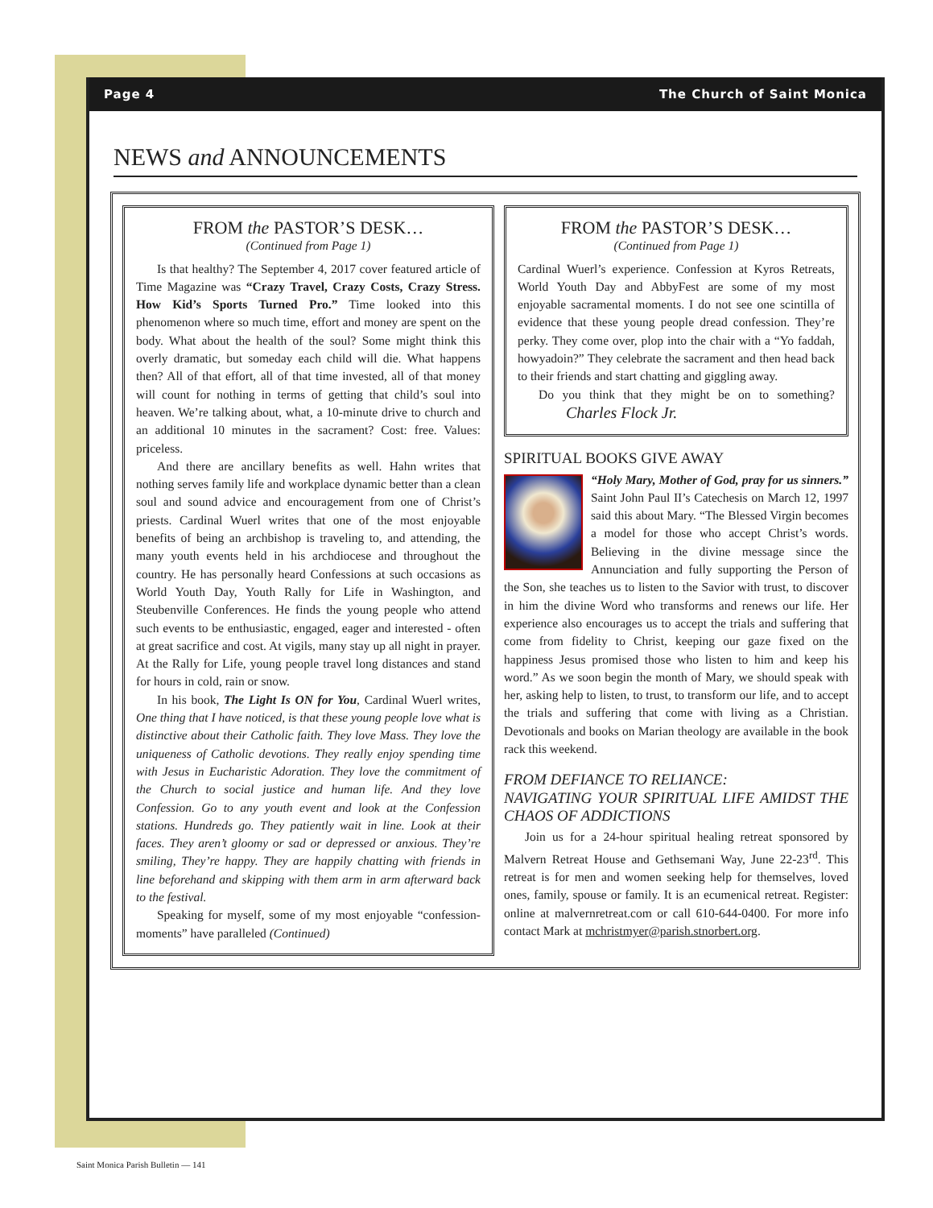Page 4 The Church of Saint Monica
NEWS and ANNOUNCEMENTS
FROM the PASTOR’S DESK…
(Continued from Page 1)
Is that healthy? The September 4, 2017 cover featured article of Time Magazine was “Crazy Travel, Crazy Costs, Crazy Stress. How Kid’s Sports Turned Pro.” Time looked into this phenomenon where so much time, effort and money are spent on the body. What about the health of the soul? Some might think this overly dramatic, but someday each child will die. What happens then? All of that effort, all of that time invested, all of that money will count for nothing in terms of getting that child’s soul into heaven. We’re talking about, what, a 10-minute drive to church and an additional 10 minutes in the sacrament? Cost: free. Values: priceless.
And there are ancillary benefits as well. Hahn writes that nothing serves family life and workplace dynamic better than a clean soul and sound advice and encouragement from one of Christ’s priests. Cardinal Wuerl writes that one of the most enjoyable benefits of being an archbishop is traveling to, and attending, the many youth events held in his archdiocese and throughout the country. He has personally heard Confessions at such occasions as World Youth Day, Youth Rally for Life in Washington, and Steubenville Conferences. He finds the young people who attend such events to be enthusiastic, engaged, eager and interested - often at great sacrifice and cost. At vigils, many stay up all night in prayer. At the Rally for Life, young people travel long distances and stand for hours in cold, rain or snow.
In his book, The Light Is ON for You, Cardinal Wuerl writes, One thing that I have noticed, is that these young people love what is distinctive about their Catholic faith. They love Mass. They love the uniqueness of Catholic devotions. They really enjoy spending time with Jesus in Eucharistic Adoration. They love the commitment of the Church to social justice and human life. And they love Confession. Go to any youth event and look at the Confession stations. Hundreds go. They patiently wait in line. Look at their faces. They aren’t gloomy or sad or depressed or anxious. They’re smiling, They’re happy. They are happily chatting with friends in line beforehand and skipping with them arm in arm afterward back to the festival.
Speaking for myself, some of my most enjoyable “confession-moments” have paralleled (Continued)
FROM the PASTOR’S DESK…
(Continued from Page 1)
Cardinal Wuerl’s experience. Confession at Kyros Retreats, World Youth Day and AbbyFest are some of my most enjoyable sacramental moments. I do not see one scintilla of evidence that these young people dread confession. They’re perky. They come over, plop into the chair with a “Yo faddah, howyadoin?” They celebrate the sacrament and then head back to their friends and start chatting and giggling away.
Do you think that they might be on to something? Charles Flock Jr.
SPIRITUAL BOOKS GIVE AWAY
“Holy Mary, Mother of God, pray for us sinners.” Saint John Paul II’s Catechesis on March 12, 1997 said this about Mary. “The Blessed Virgin becomes a model for those who accept Christ’s words. Believing in the divine message since the Annunciation and fully supporting the Person of the Son, she teaches us to listen to the Savior with trust, to discover in him the divine Word who transforms and renews our life. Her experience also encourages us to accept the trials and suffering that come from fidelity to Christ, keeping our gaze fixed on the happiness Jesus promised those who listen to him and keep his word.” As we soon begin the month of Mary, we should speak with her, asking help to listen, to trust, to transform our life, and to accept the trials and suffering that come with living as a Christian. Devotionals and books on Marian theology are available in the book rack this weekend.
FROM DEFIANCE TO RELIANCE:
NAVIGATING YOUR SPIRITUAL LIFE AMIDST THE CHAOS OF ADDICTIONS
Join us for a 24-hour spiritual healing retreat sponsored by Malvern Retreat House and Gethsemani Way, June 22-23<sup>rd</sup>. This retreat is for men and women seeking help for themselves, loved ones, family, spouse or family. It is an ecumenical retreat. Register: online at malvernretreat.com or call 610-644-0400. For more info contact Mark at mchristmyer@parish.stnorbert.org.
Saint Monica Parish Bulletin — 141